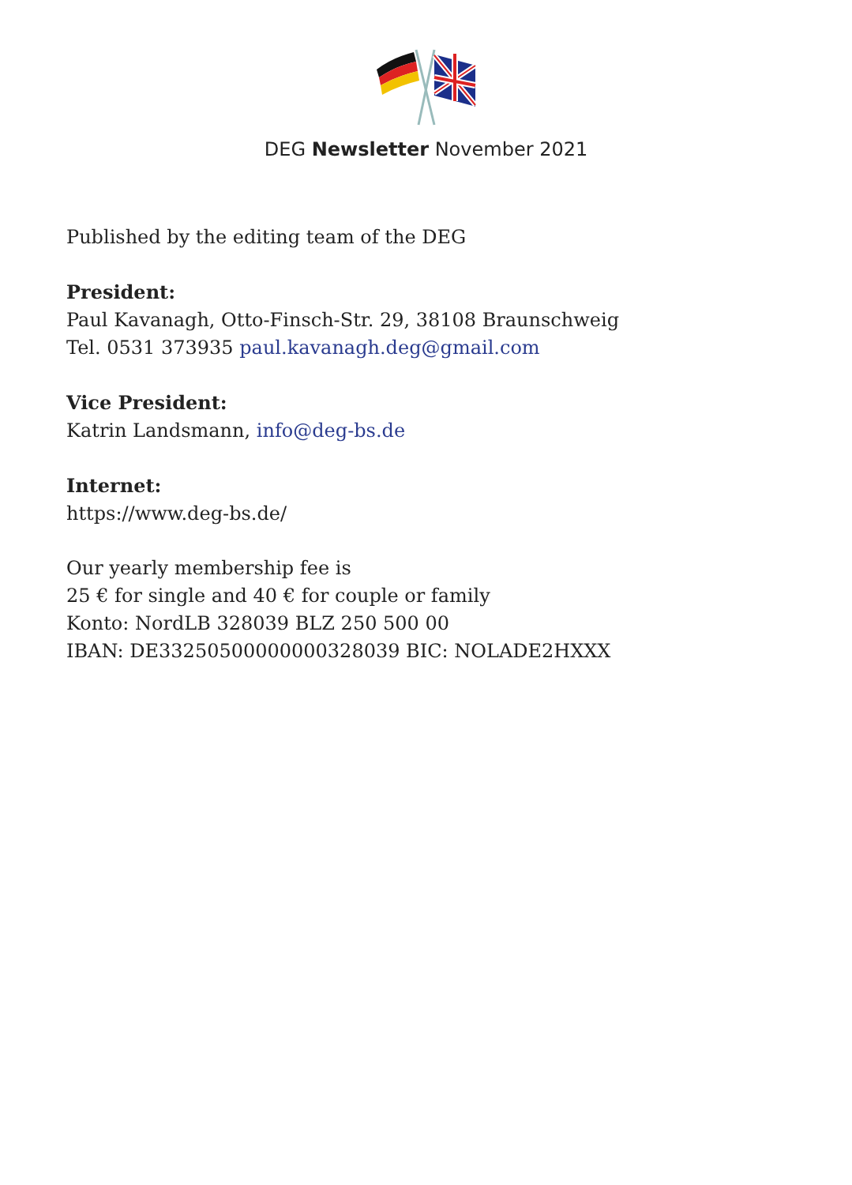DEG Newsletter November 2021
Published by the editing team of the DEG
President:
Paul Kavanagh, Otto-Finsch-Str. 29, 38108 Braunschweig
Tel. 0531 373935 paul.kavanagh.deg@gmail.com
Vice President:
Katrin Landsmann, info@deg-bs.de
Internet:
https://www.deg-bs.de/
Our yearly membership fee is
25 € for single and 40 € for couple or family
Konto: NordLB 328039 BLZ 250 500 00
IBAN: DE33250500000000328039 BIC: NOLADE2HXXX